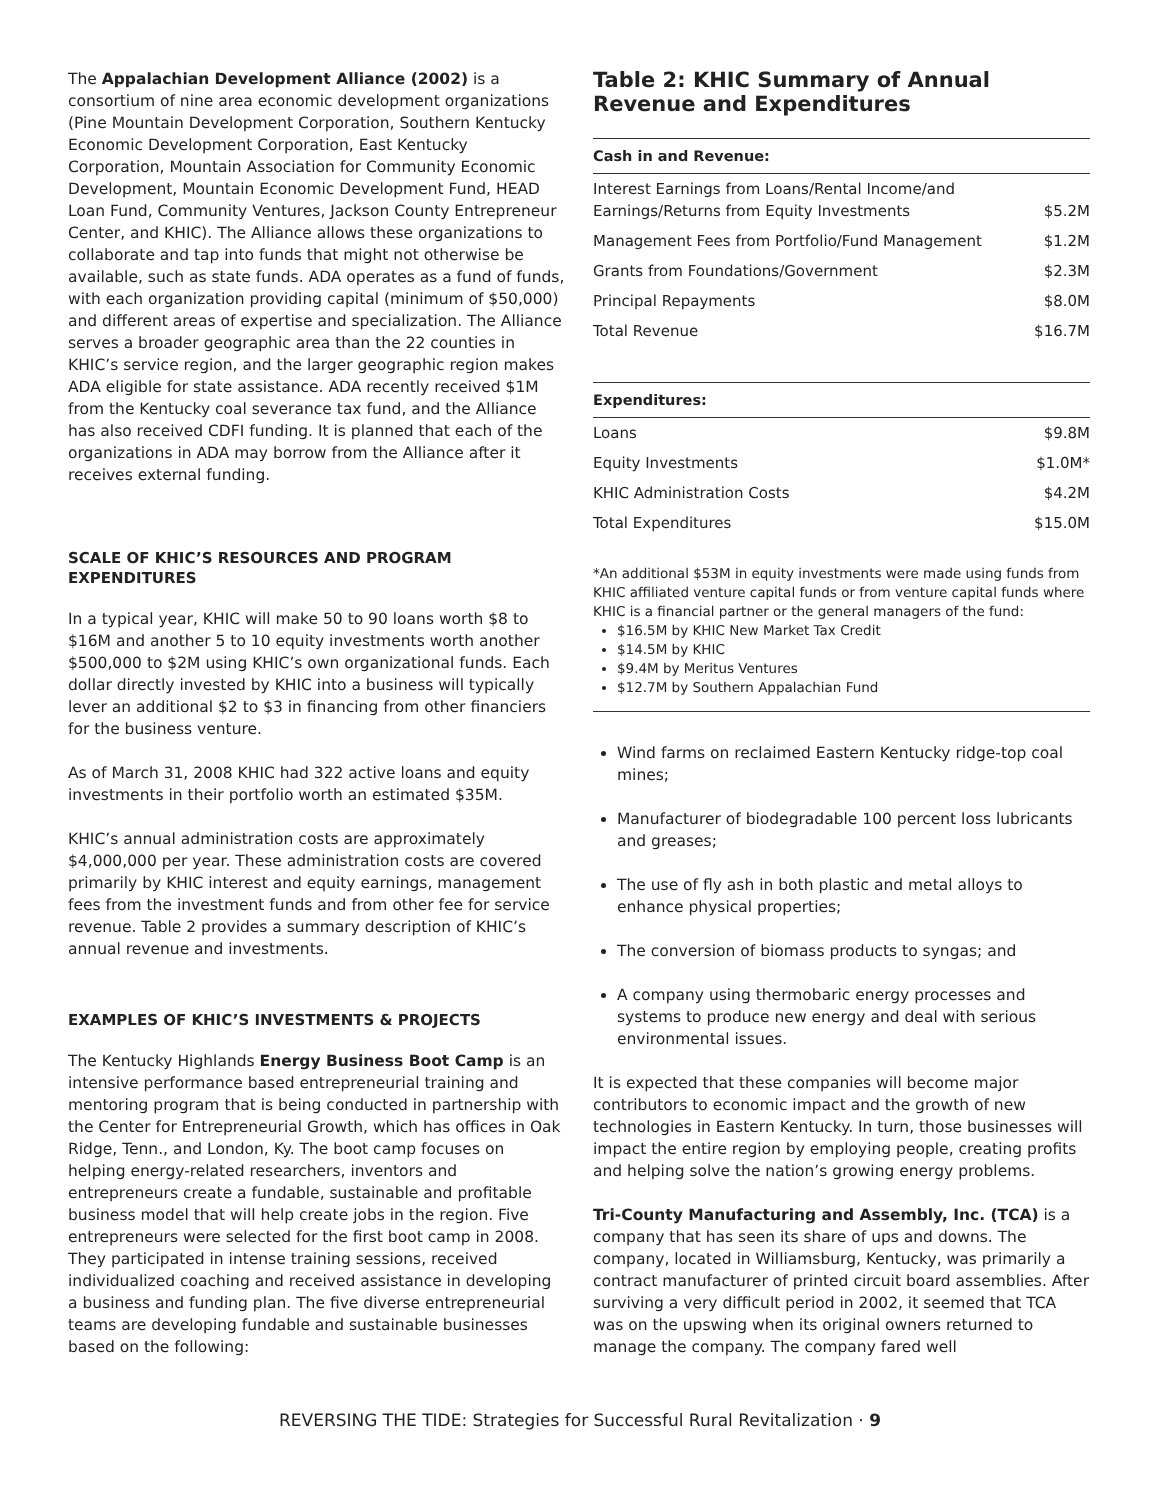The Appalachian Development Alliance (2002) is a consortium of nine area economic development organizations (Pine Mountain Development Corporation, Southern Kentucky Economic Development Corporation, East Kentucky Corporation, Mountain Association for Community Economic Development, Mountain Economic Development Fund, HEAD Loan Fund, Community Ventures, Jackson County Entrepreneur Center, and KHIC). The Alliance allows these organizations to collaborate and tap into funds that might not otherwise be available, such as state funds. ADA operates as a fund of funds, with each organization providing capital (minimum of $50,000) and different areas of expertise and specialization. The Alliance serves a broader geographic area than the 22 counties in KHIC’s service region, and the larger geographic region makes ADA eligible for state assistance. ADA recently received $1M from the Kentucky coal severance tax fund, and the Alliance has also received CDFI funding. It is planned that each of the organizations in ADA may borrow from the Alliance after it receives external funding.
SCALE OF KHIC’S RESOURCES AND PROGRAM EXPENDITURES
In a typical year, KHIC will make 50 to 90 loans worth $8 to $16M and another 5 to 10 equity investments worth another $500,000 to $2M using KHIC’s own organizational funds. Each dollar directly invested by KHIC into a business will typically lever an additional $2 to $3 in financing from other financiers for the business venture.
As of March 31, 2008 KHIC had 322 active loans and equity investments in their portfolio worth an estimated $35M.
KHIC’s annual administration costs are approximately $4,000,000 per year. These administration costs are covered primarily by KHIC interest and equity earnings, management fees from the investment funds and from other fee for service revenue. Table 2 provides a summary description of KHIC’s annual revenue and investments.
EXAMPLES OF KHIC’S INVESTMENTS & PROJECTS
The Kentucky Highlands Energy Business Boot Camp is an intensive performance based entrepreneurial training and mentoring program that is being conducted in partnership with the Center for Entrepreneurial Growth, which has offices in Oak Ridge, Tenn., and London, Ky. The boot camp focuses on helping energy-related researchers, inventors and entrepreneurs create a fundable, sustainable and profitable business model that will help create jobs in the region. Five entrepreneurs were selected for the first boot camp in 2008. They participated in intense training sessions, received individualized coaching and received assistance in developing a business and funding plan. The five diverse entrepreneurial teams are developing fundable and sustainable businesses based on the following:
Table 2: KHIC Summary of Annual Revenue and Expenditures
| Cash in and Revenue: | |
| --- | --- |
| Interest Earnings from Loans/Rental Income/and Earnings/Returns from Equity Investments | $5.2M |
| Management Fees from Portfolio/Fund Management | $1.2M |
| Grants from Foundations/Government | $2.3M |
| Principal Repayments | $8.0M |
| Total Revenue | $16.7M |
| Expenditures: | |
| Loans | $9.8M |
| Equity Investments | $1.0M* |
| KHIC Administration Costs | $4.2M |
| Total Expenditures | $15.0M |
*An additional $53M in equity investments were made using funds from KHIC affiliated venture capital funds or from venture capital funds where KHIC is a financial partner or the general managers of the fund:
$16.5M by KHIC New Market Tax Credit
$14.5M by KHIC
$9.4M by Meritus Ventures
$12.7M by Southern Appalachian Fund
Wind farms on reclaimed Eastern Kentucky ridge-top coal mines;
Manufacturer of biodegradable 100 percent loss lubricants and greases;
The use of fly ash in both plastic and metal alloys to enhance physical properties;
The conversion of biomass products to syngas; and
A company using thermobaric energy processes and systems to produce new energy and deal with serious environmental issues.
It is expected that these companies will become major contributors to economic impact and the growth of new technologies in Eastern Kentucky. In turn, those businesses will impact the entire region by employing people, creating profits and helping solve the nation’s growing energy problems.
Tri-County Manufacturing and Assembly, Inc. (TCA) is a company that has seen its share of ups and downs. The company, located in Williamsburg, Kentucky, was primarily a contract manufacturer of printed circuit board assemblies. After surviving a very difficult period in 2002, it seemed that TCA was on the upswing when its original owners returned to manage the company. The company fared well
REVERSING THE TIDE: Strategies for Successful Rural Revitalization · 9